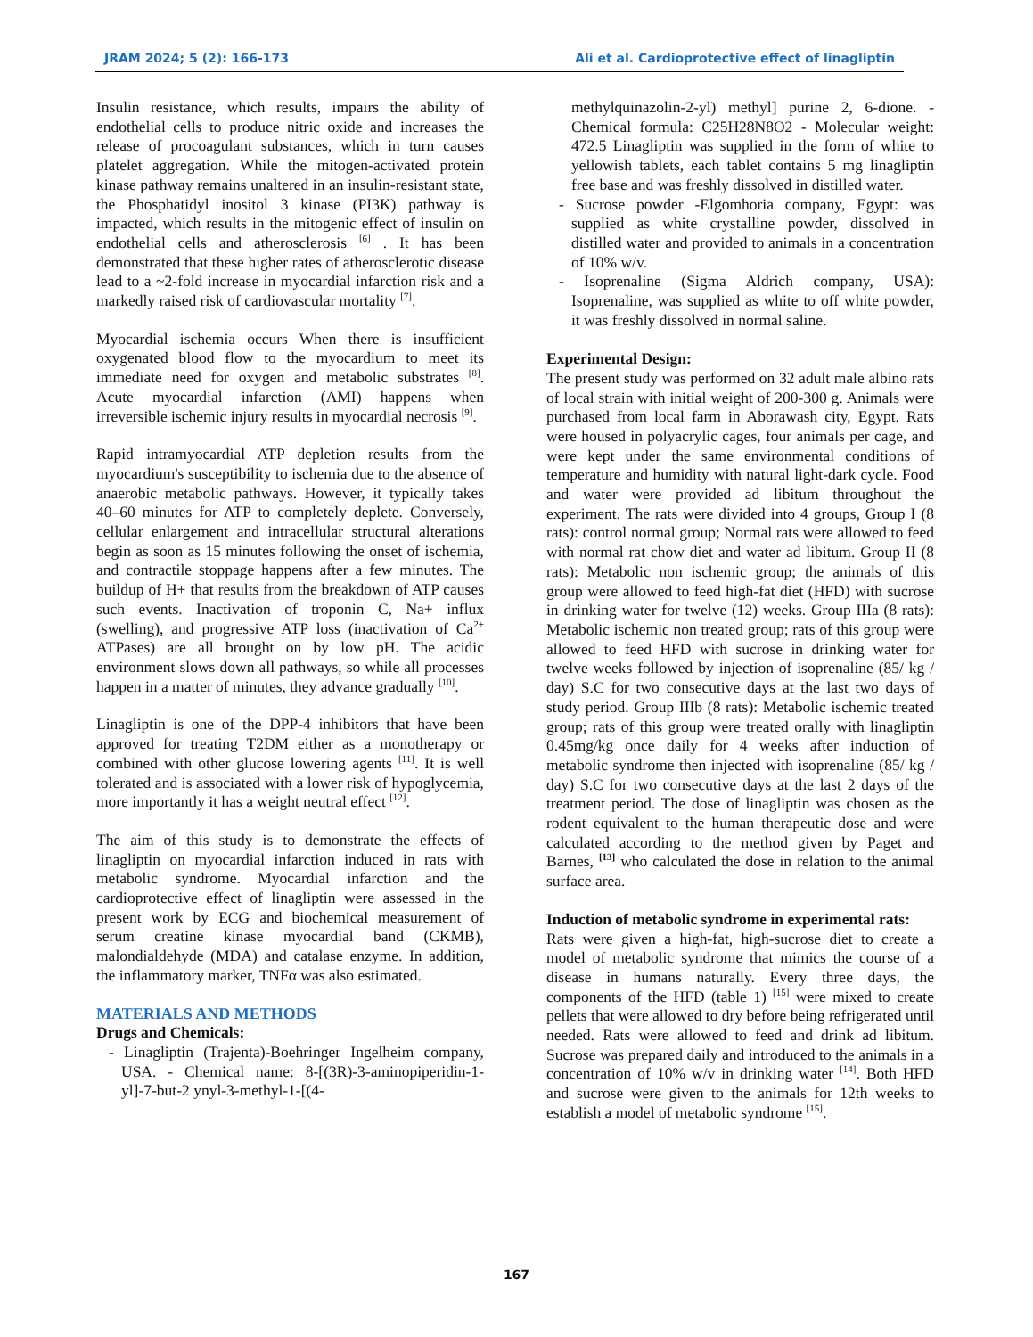JRAM 2024; 5 (2): 166-173 Ali et al. Cardioprotective effect of linagliptin
Insulin resistance, which results, impairs the ability of endothelial cells to produce nitric oxide and increases the release of procoagulant substances, which in turn causes platelet aggregation. While the mitogen-activated protein kinase pathway remains unaltered in an insulin-resistant state, the Phosphatidyl inositol 3 kinase (PI3K) pathway is impacted, which results in the mitogenic effect of insulin on endothelial cells and atherosclerosis <sup>[6]</sup> . It has been demonstrated that these higher rates of atherosclerotic disease lead to a ~2-fold increase in myocardial infarction risk and a markedly raised risk of cardiovascular mortality <sup>[7]</sup>.
Myocardial ischemia occurs When there is insufficient oxygenated blood flow to the myocardium to meet its immediate need for oxygen and metabolic substrates <sup>[8]</sup>. Acute myocardial infarction (AMI) happens when irreversible ischemic injury results in myocardial necrosis <sup>[9]</sup>.
Rapid intramyocardial ATP depletion results from the myocardium's susceptibility to ischemia due to the absence of anaerobic metabolic pathways. However, it typically takes 40–60 minutes for ATP to completely deplete. Conversely, cellular enlargement and intracellular structural alterations begin as soon as 15 minutes following the onset of ischemia, and contractile stoppage happens after a few minutes. The buildup of H+ that results from the breakdown of ATP causes such events. Inactivation of troponin C, Na+ influx (swelling), and progressive ATP loss (inactivation of Ca<sup>2+</sup> ATPases) are all brought on by low pH. The acidic environment slows down all pathways, so while all processes happen in a matter of minutes, they advance gradually <sup>[10]</sup>.
Linagliptin is one of the DPP-4 inhibitors that have been approved for treating T2DM either as a monotherapy or combined with other glucose lowering agents <sup>[11]</sup>. It is well tolerated and is associated with a lower risk of hypoglycemia, more importantly it has a weight neutral effect <sup>[12]</sup>.
The aim of this study is to demonstrate the effects of linagliptin on myocardial infarction induced in rats with metabolic syndrome. Myocardial infarction and the cardioprotective effect of linagliptin were assessed in the present work by ECG and biochemical measurement of serum creatine kinase myocardial band (CKMB), malondialdehyde (MDA) and catalase enzyme. In addition, the inflammatory marker, TNFα was also estimated.
MATERIALS AND METHODS
Drugs and Chemicals:
- Linagliptin (Trajenta)-Boehringer Ingelheim company, USA. - Chemical name: 8-[(3R)-3-aminopiperidin-1-yl]-7-but-2 ynyl-3-methyl-1-[(4-
methylquinazolin-2-yl) methyl] purine 2, 6-dione. - Chemical formula: C25H28N8O2 - Molecular weight: 472.5 Linagliptin was supplied in the form of white to yellowish tablets, each tablet contains 5 mg linagliptin free base and was freshly dissolved in distilled water.
- Sucrose powder -Elgomhoria company, Egypt: was supplied as white crystalline powder, dissolved in distilled water and provided to animals in a concentration of 10% w/v.
- Isoprenaline (Sigma Aldrich company, USA): Isoprenaline, was supplied as white to off white powder, it was freshly dissolved in normal saline.
Experimental Design:
The present study was performed on 32 adult male albino rats of local strain with initial weight of 200-300 g. Animals were purchased from local farm in Aborawash city, Egypt. Rats were housed in polyacrylic cages, four animals per cage, and were kept under the same environmental conditions of temperature and humidity with natural light-dark cycle. Food and water were provided ad libitum throughout the experiment. The rats were divided into 4 groups, Group I (8 rats): control normal group; Normal rats were allowed to feed with normal rat chow diet and water ad libitum. Group II (8 rats): Metabolic non ischemic group; the animals of this group were allowed to feed high-fat diet (HFD) with sucrose in drinking water for twelve (12) weeks. Group IIIa (8 rats): Metabolic ischemic non treated group; rats of this group were allowed to feed HFD with sucrose in drinking water for twelve weeks followed by injection of isoprenaline (85/ kg / day) S.C for two consecutive days at the last two days of study period. Group IIIb (8 rats): Metabolic ischemic treated group; rats of this group were treated orally with linagliptin 0.45mg/kg once daily for 4 weeks after induction of metabolic syndrome then injected with isoprenaline (85/ kg / day) S.C for two consecutive days at the last 2 days of the treatment period. The dose of linagliptin was chosen as the rodent equivalent to the human therapeutic dose and were calculated according to the method given by Paget and Barnes, <sup>[13]</sup> who calculated the dose in relation to the animal surface area.
Induction of metabolic syndrome in experimental rats:
Rats were given a high-fat, high-sucrose diet to create a model of metabolic syndrome that mimics the course of a disease in humans naturally. Every three days, the components of the HFD (table 1) <sup>[15]</sup> were mixed to create pellets that were allowed to dry before being refrigerated until needed. Rats were allowed to feed and drink ad libitum. Sucrose was prepared daily and introduced to the animals in a concentration of 10% w/v in drinking water <sup>[14]</sup>. Both HFD and sucrose were given to the animals for 12th weeks to establish a model of metabolic syndrome <sup>[15]</sup>.
167